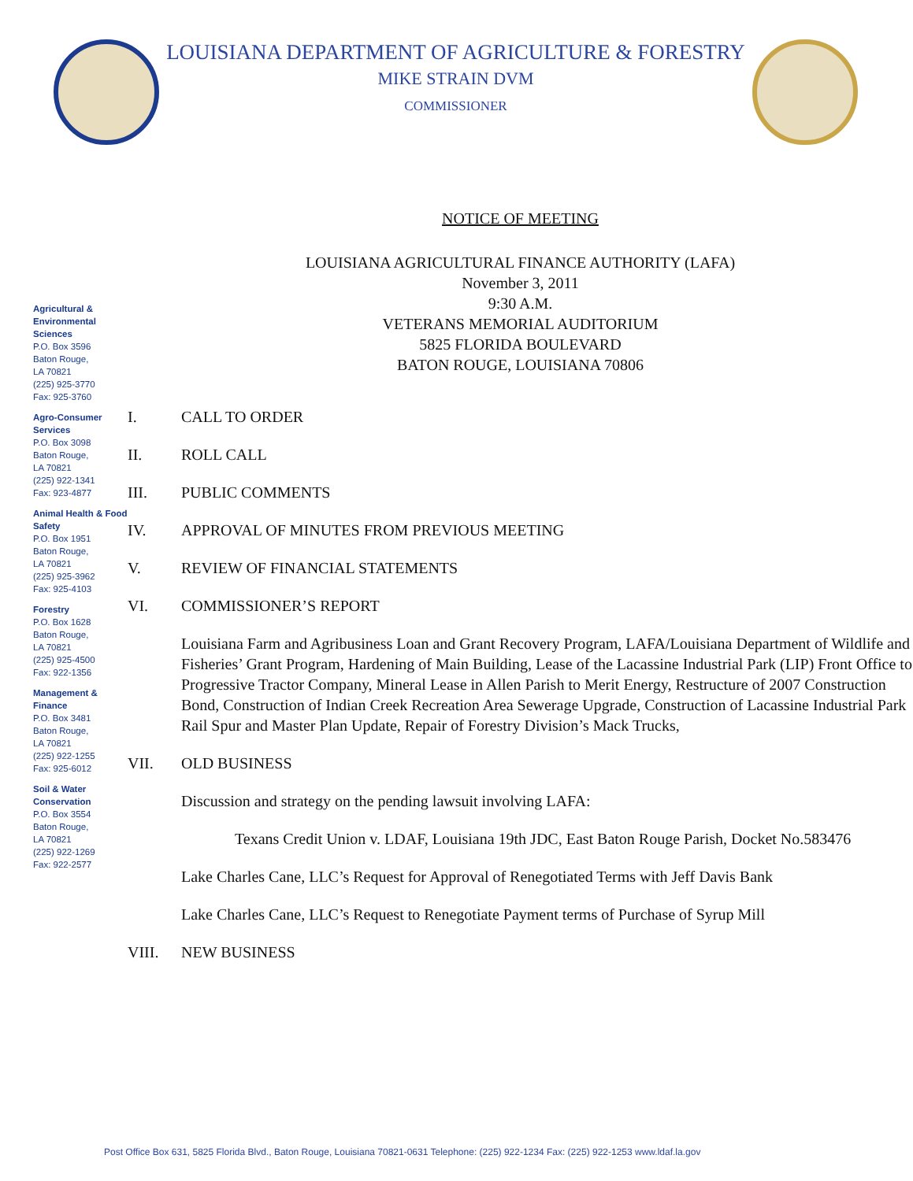LOUISIANA DEPARTMENT OF AGRICULTURE & FORESTRY
MIKE STRAIN DVM
COMMISSIONER
Agricultural & Environmental Sciences
P.O. Box 3596
Baton Rouge,
LA 70821
(225) 925-3770
Fax: 925-3760
Agro-Consumer Services
P.O. Box 3098
Baton Rouge,
LA 70821
(225) 922-1341
Fax: 923-4877
Animal Health & Food Safety
P.O. Box 1951
Baton Rouge,
LA 70821
(225) 925-3962
Fax: 925-4103
Forestry
P.O. Box 1628
Baton Rouge,
LA 70821
(225) 925-4500
Fax: 922-1356
Management & Finance
P.O. Box 3481
Baton Rouge,
LA 70821
(225) 922-1255
Fax: 925-6012
Soil & Water Conservation
P.O. Box 3554
Baton Rouge,
LA 70821
(225) 922-1269
Fax: 922-2577
NOTICE OF MEETING
LOUISIANA AGRICULTURAL FINANCE AUTHORITY (LAFA)
November 3, 2011
9:30 A.M.
VETERANS MEMORIAL AUDITORIUM
5825 FLORIDA BOULEVARD
BATON ROUGE, LOUISIANA 70806
I. CALL TO ORDER
II. ROLL CALL
III. PUBLIC COMMENTS
IV. APPROVAL OF MINUTES FROM PREVIOUS MEETING
V. REVIEW OF FINANCIAL STATEMENTS
VI. COMMISSIONER’S REPORT
Louisiana Farm and Agribusiness Loan and Grant Recovery Program, LAFA/Louisiana Department of Wildlife and Fisheries’ Grant Program, Hardening of Main Building, Lease of the Lacassine Industrial Park (LIP) Front Office to Progressive Tractor Company, Mineral Lease in Allen Parish to Merit Energy, Restructure of 2007 Construction Bond, Construction of Indian Creek Recreation Area Sewerage Upgrade, Construction of Lacassine Industrial Park Rail Spur and Master Plan Update, Repair of Forestry Division’s Mack Trucks,
VII. OLD BUSINESS
Discussion and strategy on the pending lawsuit involving LAFA:
Texans Credit Union v. LDAF, Louisiana 19th JDC, East Baton Rouge Parish, Docket No.583476
Lake Charles Cane, LLC’s Request for Approval of Renegotiated Terms with Jeff Davis Bank
Lake Charles Cane, LLC’s Request to Renegotiate Payment terms of Purchase of Syrup Mill
VIII. NEW BUSINESS
Post Office Box 631, 5825 Florida Blvd., Baton Rouge, Louisiana 70821-0631 Telephone: (225) 922-1234 Fax: (225) 922-1253 www.ldaf.la.gov